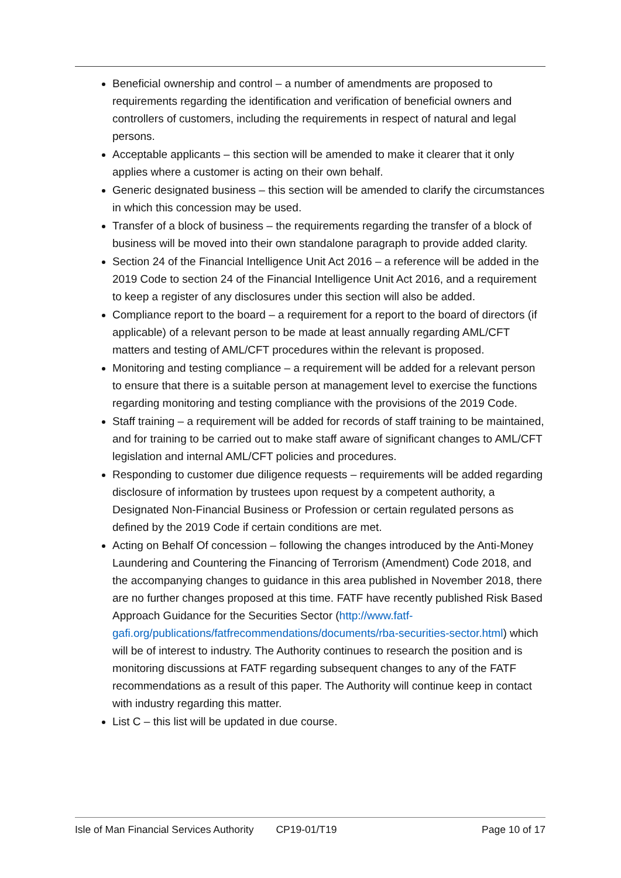Beneficial ownership and control – a number of amendments are proposed to requirements regarding the identification and verification of beneficial owners and controllers of customers, including the requirements in respect of natural and legal persons.
Acceptable applicants – this section will be amended to make it clearer that it only applies where a customer is acting on their own behalf.
Generic designated business – this section will be amended to clarify the circumstances in which this concession may be used.
Transfer of a block of business – the requirements regarding the transfer of a block of business will be moved into their own standalone paragraph to provide added clarity.
Section 24 of the Financial Intelligence Unit Act 2016 – a reference will be added in the 2019 Code to section 24 of the Financial Intelligence Unit Act 2016, and a requirement to keep a register of any disclosures under this section will also be added.
Compliance report to the board – a requirement for a report to the board of directors (if applicable) of a relevant person to be made at least annually regarding AML/CFT matters and testing of AML/CFT procedures within the relevant is proposed.
Monitoring and testing compliance – a requirement will be added for a relevant person to ensure that there is a suitable person at management level to exercise the functions regarding monitoring and testing compliance with the provisions of the 2019 Code.
Staff training – a requirement will be added for records of staff training to be maintained, and for training to be carried out to make staff aware of significant changes to AML/CFT legislation and internal AML/CFT policies and procedures.
Responding to customer due diligence requests – requirements will be added regarding disclosure of information by trustees upon request by a competent authority, a Designated Non-Financial Business or Profession or certain regulated persons as defined by the 2019 Code if certain conditions are met.
Acting on Behalf Of concession – following the changes introduced by the Anti-Money Laundering and Countering the Financing of Terrorism (Amendment) Code 2018, and the accompanying changes to guidance in this area published in November 2018, there are no further changes proposed at this time. FATF have recently published Risk Based Approach Guidance for the Securities Sector (http://www.fatf-gafi.org/publications/fatfrecommendations/documents/rba-securities-sector.html) which will be of interest to industry. The Authority continues to research the position and is monitoring discussions at FATF regarding subsequent changes to any of the FATF recommendations as a result of this paper. The Authority will continue keep in contact with industry regarding this matter.
List C – this list will be updated in due course.
Isle of Man Financial Services Authority CP19-01/T19 Page 10 of 17